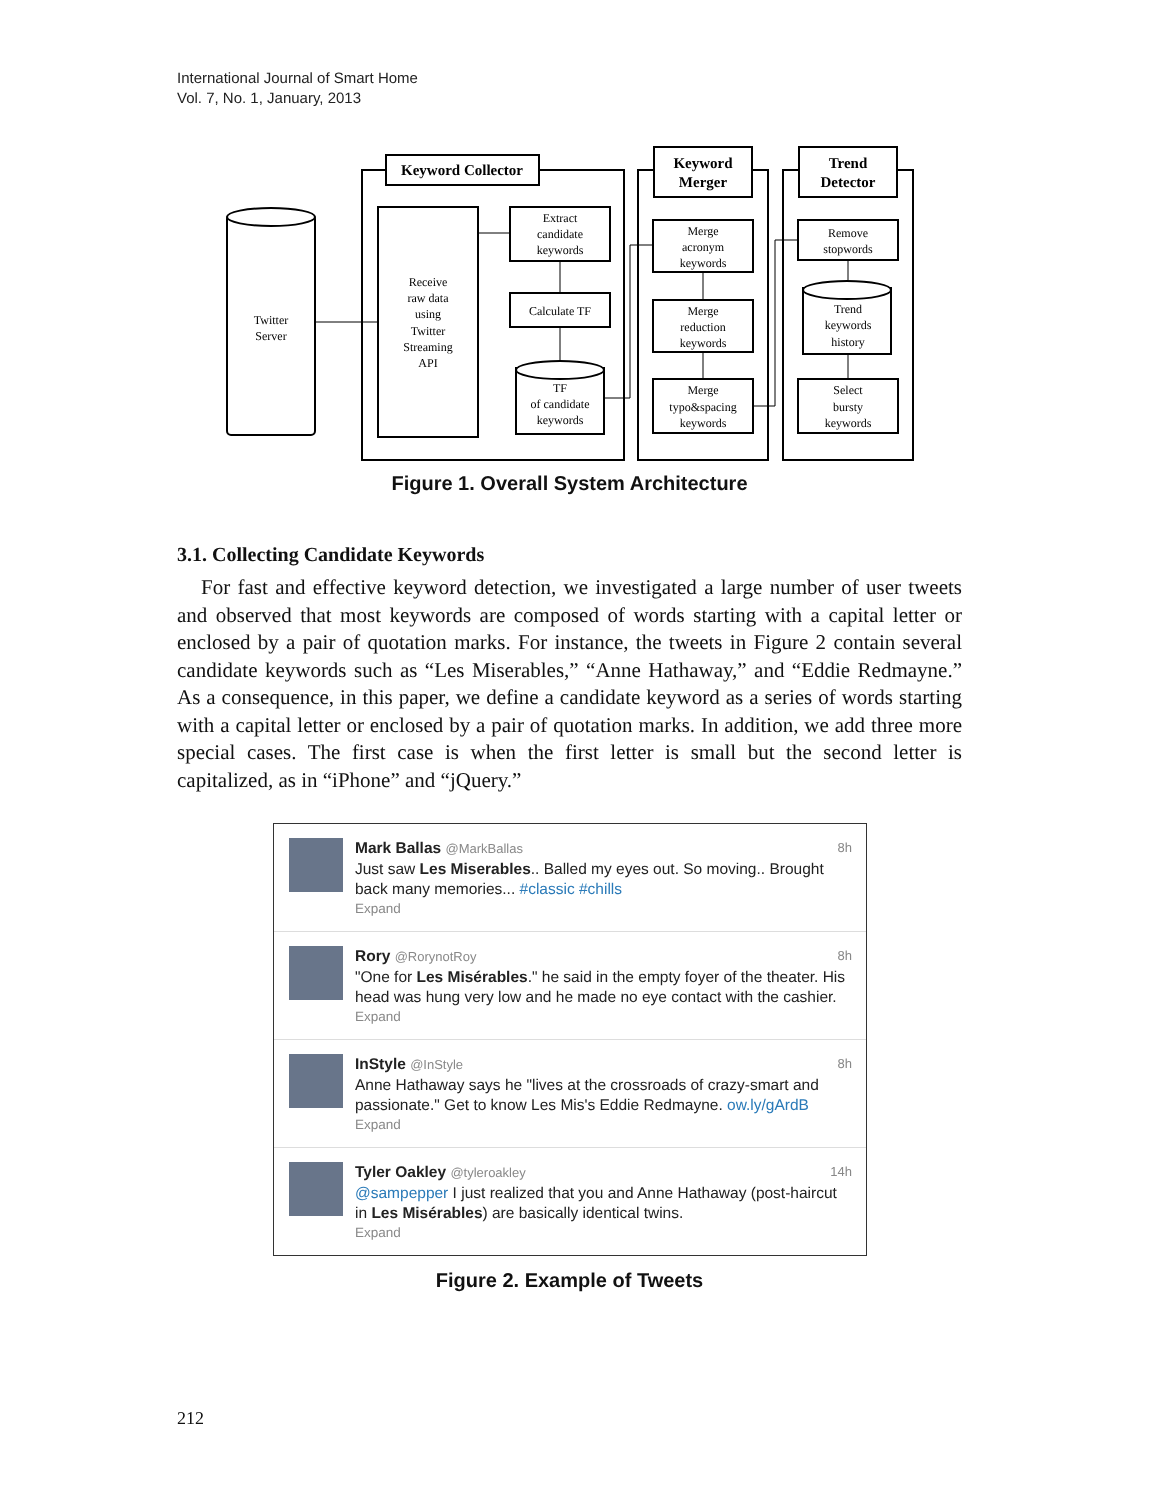International Journal of Smart Home
Vol. 7, No. 1, January, 2013
Keyword Collector
Keyword
Merger
Trend
Detector
Twitter
Server
Receive
raw data
using
Twitter
Streaming
API
Extract
candidate
keywords
Calculate TF
TF
of candidate
keywords
Merge
acronym
keywords
Merge
reduction
keywords
Merge
typo&spacing
keywords
Remove
stopwords
Trend
keywords
history
Select
bursty
keywords
Figure 1. Overall System Architecture
3.1. Collecting Candidate Keywords
For fast and effective keyword detection, we investigated a large number of user tweets and observed that most keywords are composed of words starting with a capital letter or enclosed by a pair of quotation marks. For instance, the tweets in Figure 2 contain several candidate keywords such as “Les Miserables,” “Anne Hathaway,” and “Eddie Redmayne.” As a consequence, in this paper, we define a candidate keyword as a series of words starting with a capital letter or enclosed by a pair of quotation marks. In addition, we add three more special cases. The first case is when the first letter is small but the second letter is capitalized, as in “iPhone” and “jQuery.”
Mark Ballas @MarkBallas 8h
Just saw Les Miserables.. Balled my eyes out. So moving.. Brought back many memories... #classic #chills
Expand
Rory @RorynotRoy 8h
"One for Les Misérables." he said in the empty foyer of the theater. His head was hung very low and he made no eye contact with the cashier.
Expand
InStyle @InStyle 8h
Anne Hathaway says he "lives at the crossroads of crazy-smart and passionate." Get to know Les Mis's Eddie Redmayne. ow.ly/gArdB
Expand
Tyler Oakley @tyleroakley 14h
@sampepper I just realized that you and Anne Hathaway (post-haircut in Les Misérables) are basically identical twins.
Expand
Figure 2. Example of Tweets
212